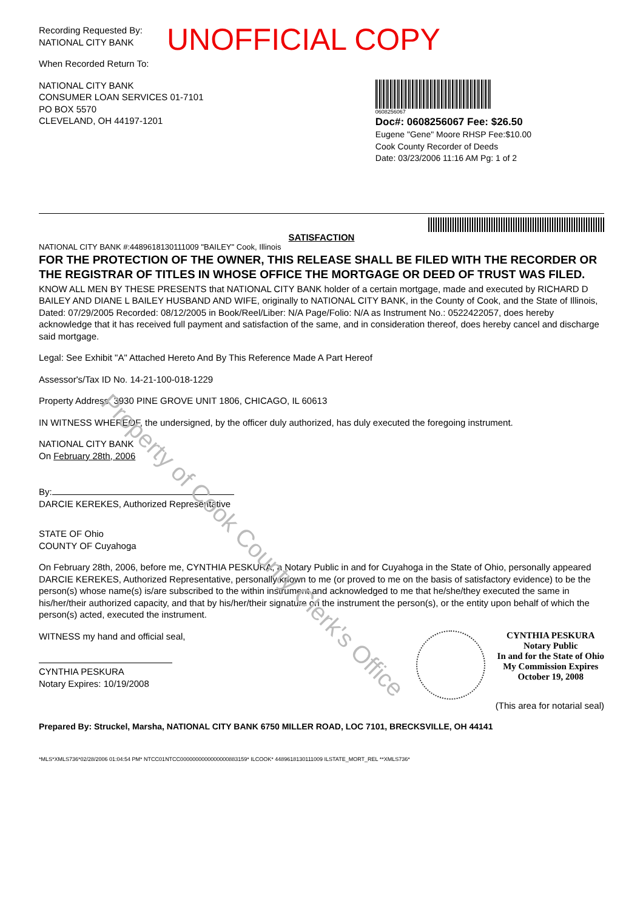Property of Cook County Clerk's Office
Recording Requested By:
NATIONAL CITY BANK
UNOFFICIAL COPY
When Recorded Return To:
NATIONAL CITY BANK
CONSUMER LOAN SERVICES 01-7101
PO BOX 5570
CLEVELAND, OH 44197-1201
0608256067
Doc#: 0608256067 Fee: $26.50
Eugene "Gene" Moore RHSP Fee:$10.00
Cook County Recorder of Deeds
Date: 03/23/2006 11:16 AM Pg: 1 of 2
SATISFACTION
NATIONAL CITY BANK #:4489618130111009 "BAILEY" Cook, Illinois
FOR THE PROTECTION OF THE OWNER, THIS RELEASE SHALL BE FILED WITH THE RECORDER OR THE REGISTRAR OF TITLES IN WHOSE OFFICE THE MORTGAGE OR DEED OF TRUST WAS FILED.
KNOW ALL MEN BY THESE PRESENTS that NATIONAL CITY BANK holder of a certain mortgage, made and executed by RICHARD D BAILEY AND DIANE L BAILEY HUSBAND AND WIFE, originally to NATIONAL CITY BANK, in the County of Cook, and the State of Illinois, Dated: 07/29/2005 Recorded: 08/12/2005 in Book/Reel/Liber: N/A Page/Folio: N/A as Instrument No.: 0522422057, does hereby acknowledge that it has received full payment and satisfaction of the same, and in consideration thereof, does hereby cancel and discharge said mortgage.
Legal: See Exhibit "A" Attached Hereto And By This Reference Made A Part Hereof
Assessor's/Tax ID No. 14-21-100-018-1229
Property Address: 3930 PINE GROVE UNIT 1806, CHICAGO, IL 60613
IN WITNESS WHEREOF, the undersigned, by the officer duly authorized, has duly executed the foregoing instrument.
NATIONAL CITY BANK
On February 28th, 2006
By:
DARCIE KEREKES, Authorized Representative
STATE OF Ohio
COUNTY OF Cuyahoga
On February 28th, 2006, before me, CYNTHIA PESKURA, a Notary Public in and for Cuyahoga in the State of Ohio, personally appeared DARCIE KEREKES, Authorized Representative, personally known to me (or proved to me on the basis of satisfactory evidence) to be the person(s) whose name(s) is/are subscribed to the within instrument and acknowledged to me that he/she/they executed the same in his/her/their authorized capacity, and that by his/her/their signature on the instrument the person(s), or the entity upon behalf of which the person(s) acted, executed the instrument.
WITNESS my hand and official seal,
CYNTHIA PESKURA
Notary Expires: 10/19/2008
CYNTHIA PESKURA
Notary Public
In and for the State of Ohio
My Commission Expires
October 19, 2008
(This area for notarial seal)
Prepared By: Struckel, Marsha, NATIONAL CITY BANK 6750 MILLER ROAD, LOC 7101, BRECKSVILLE, OH 44141
*MLS*XMLS736*02/28/2006 01:04:54 PM* NTCC01NTCC0000000000000000883159* ILCOOK* 4489618130111009 ILSTATE_MORT_REL **XMLS736*